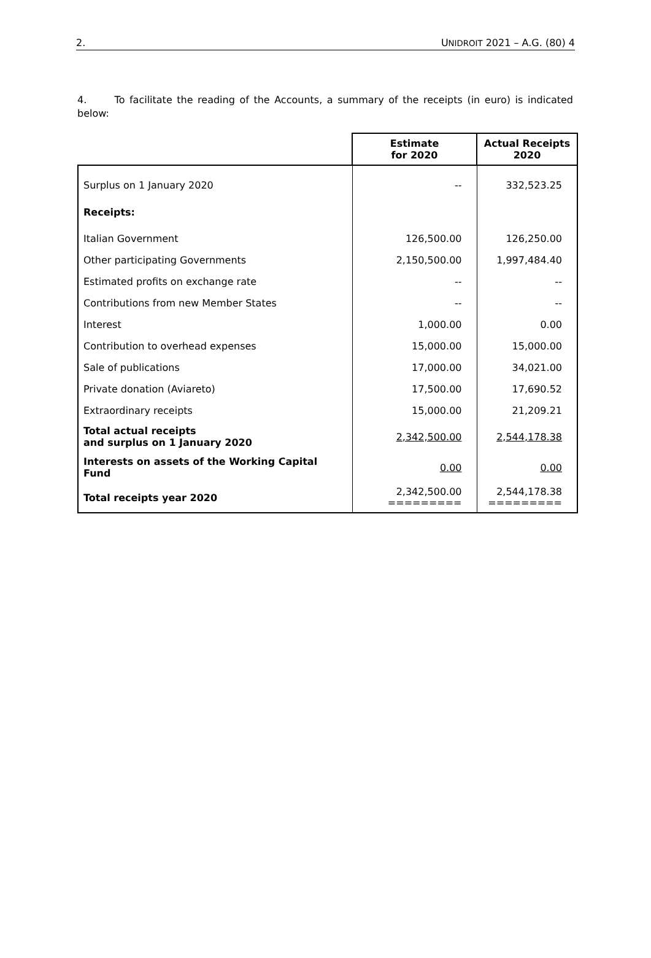2. UNIDROIT 2021 – A.G. (80) 4
4. To facilitate the reading of the Accounts, a summary of the receipts (in euro) is indicated below:
| | Estimate for 2020 | Actual Receipts 2020 |
| --- | --- | --- |
| Surplus on 1 January 2020 | -- | 332,523.25 |
| Receipts: | | |
| Italian Government | 126,500.00 | 126,250.00 |
| Other participating Governments | 2,150,500.00 | 1,997,484.40 |
| Estimated profits on exchange rate | -- | -- |
| Contributions from new Member States | -- | -- |
| Interest | 1,000.00 | 0.00 |
| Contribution to overhead expenses | 15,000.00 | 15,000.00 |
| Sale of publications | 17,000.00 | 34,021.00 |
| Private donation (Aviareto) | 17,500.00 | 17,690.52 |
| Extraordinary receipts | 15,000.00 | 21,209.21 |
| Total actual receipts and surplus on 1 January 2020 | 2,342,500.00 | 2,544,178.38 |
| Interests on assets of the Working Capital Fund | 0.00 | 0.00 |
| Total receipts year 2020 | 2,342,500.00 ========= | 2,544,178.38 ========= |